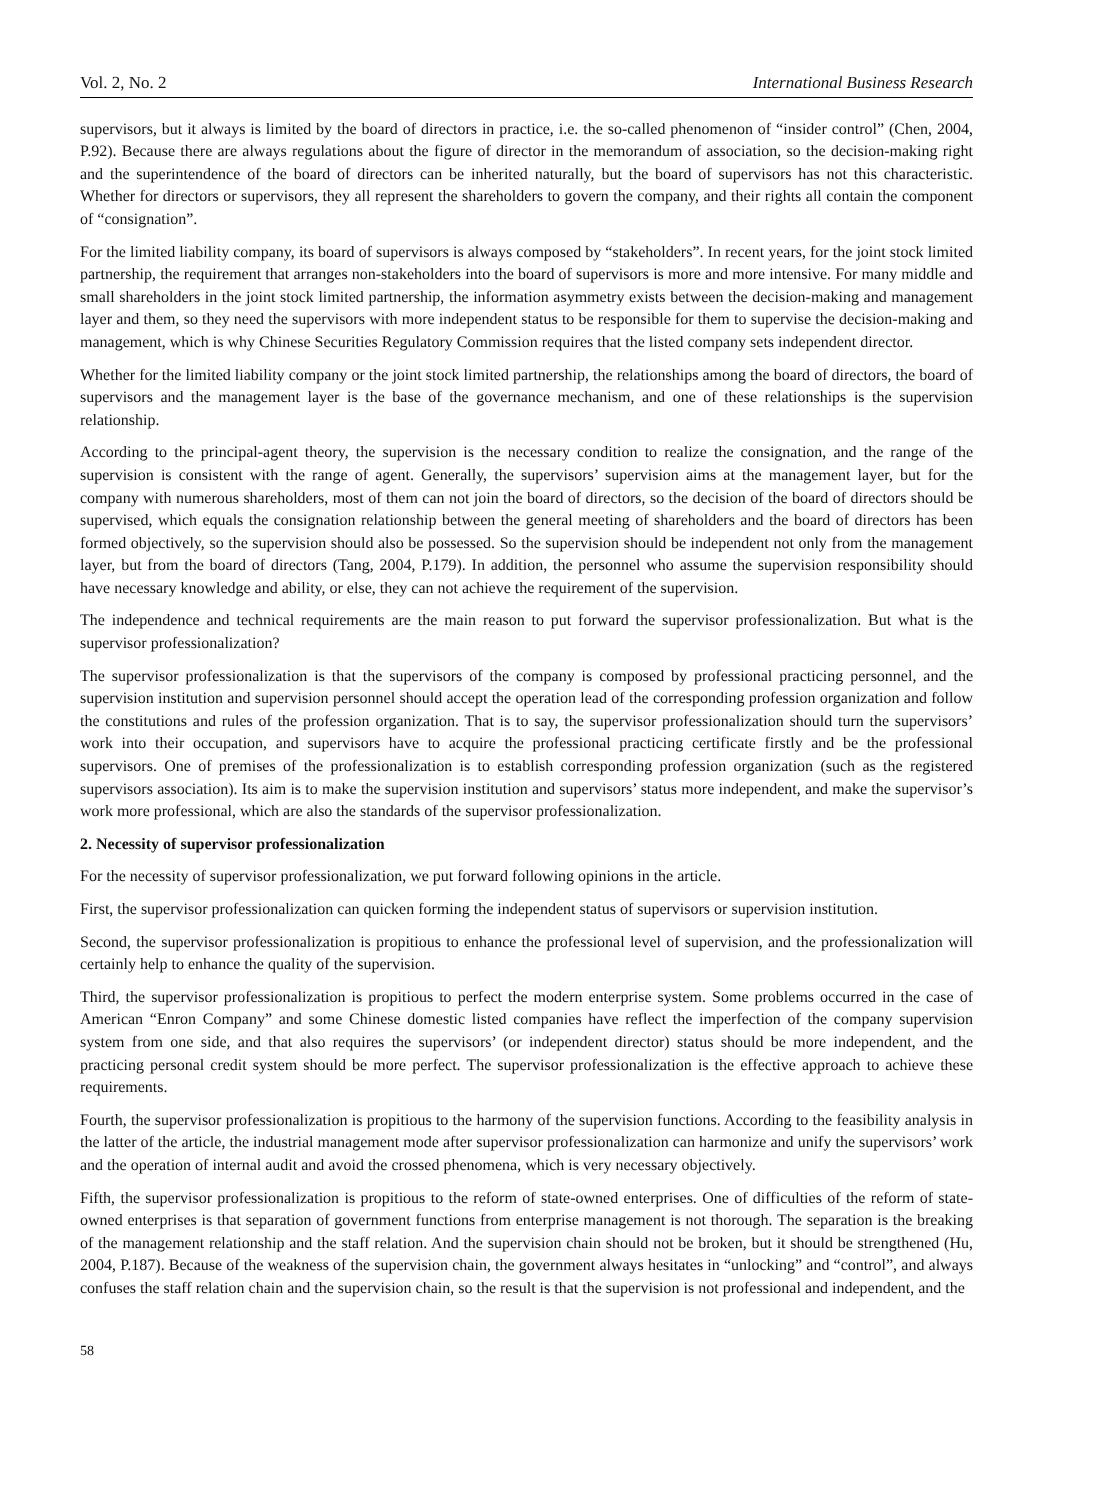Vol. 2, No. 2 International Business Research
supervisors, but it always is limited by the board of directors in practice, i.e. the so-called phenomenon of “insider control” (Chen, 2004, P.92). Because there are always regulations about the figure of director in the memorandum of association, so the decision-making right and the superintendence of the board of directors can be inherited naturally, but the board of supervisors has not this characteristic. Whether for directors or supervisors, they all represent the shareholders to govern the company, and their rights all contain the component of “consignation”.
For the limited liability company, its board of supervisors is always composed by “stakeholders”. In recent years, for the joint stock limited partnership, the requirement that arranges non-stakeholders into the board of supervisors is more and more intensive. For many middle and small shareholders in the joint stock limited partnership, the information asymmetry exists between the decision-making and management layer and them, so they need the supervisors with more independent status to be responsible for them to supervise the decision-making and management, which is why Chinese Securities Regulatory Commission requires that the listed company sets independent director.
Whether for the limited liability company or the joint stock limited partnership, the relationships among the board of directors, the board of supervisors and the management layer is the base of the governance mechanism, and one of these relationships is the supervision relationship.
According to the principal-agent theory, the supervision is the necessary condition to realize the consignation, and the range of the supervision is consistent with the range of agent. Generally, the supervisors’ supervision aims at the management layer, but for the company with numerous shareholders, most of them can not join the board of directors, so the decision of the board of directors should be supervised, which equals the consignation relationship between the general meeting of shareholders and the board of directors has been formed objectively, so the supervision should also be possessed. So the supervision should be independent not only from the management layer, but from the board of directors (Tang, 2004, P.179). In addition, the personnel who assume the supervision responsibility should have necessary knowledge and ability, or else, they can not achieve the requirement of the supervision.
The independence and technical requirements are the main reason to put forward the supervisor professionalization. But what is the supervisor professionalization?
The supervisor professionalization is that the supervisors of the company is composed by professional practicing personnel, and the supervision institution and supervision personnel should accept the operation lead of the corresponding profession organization and follow the constitutions and rules of the profession organization. That is to say, the supervisor professionalization should turn the supervisors’ work into their occupation, and supervisors have to acquire the professional practicing certificate firstly and be the professional supervisors. One of premises of the professionalization is to establish corresponding profession organization (such as the registered supervisors association). Its aim is to make the supervision institution and supervisors’ status more independent, and make the supervisor’s work more professional, which are also the standards of the supervisor professionalization.
2. Necessity of supervisor professionalization
For the necessity of supervisor professionalization, we put forward following opinions in the article.
First, the supervisor professionalization can quicken forming the independent status of supervisors or supervision institution.
Second, the supervisor professionalization is propitious to enhance the professional level of supervision, and the professionalization will certainly help to enhance the quality of the supervision.
Third, the supervisor professionalization is propitious to perfect the modern enterprise system. Some problems occurred in the case of American “Enron Company” and some Chinese domestic listed companies have reflect the imperfection of the company supervision system from one side, and that also requires the supervisors’ (or independent director) status should be more independent, and the practicing personal credit system should be more perfect. The supervisor professionalization is the effective approach to achieve these requirements.
Fourth, the supervisor professionalization is propitious to the harmony of the supervision functions. According to the feasibility analysis in the latter of the article, the industrial management mode after supervisor professionalization can harmonize and unify the supervisors’ work and the operation of internal audit and avoid the crossed phenomena, which is very necessary objectively.
Fifth, the supervisor professionalization is propitious to the reform of state-owned enterprises. One of difficulties of the reform of state-owned enterprises is that separation of government functions from enterprise management is not thorough. The separation is the breaking of the management relationship and the staff relation. And the supervision chain should not be broken, but it should be strengthened (Hu, 2004, P.187). Because of the weakness of the supervision chain, the government always hesitates in “unlocking” and “control”, and always confuses the staff relation chain and the supervision chain, so the result is that the supervision is not professional and independent, and the
58